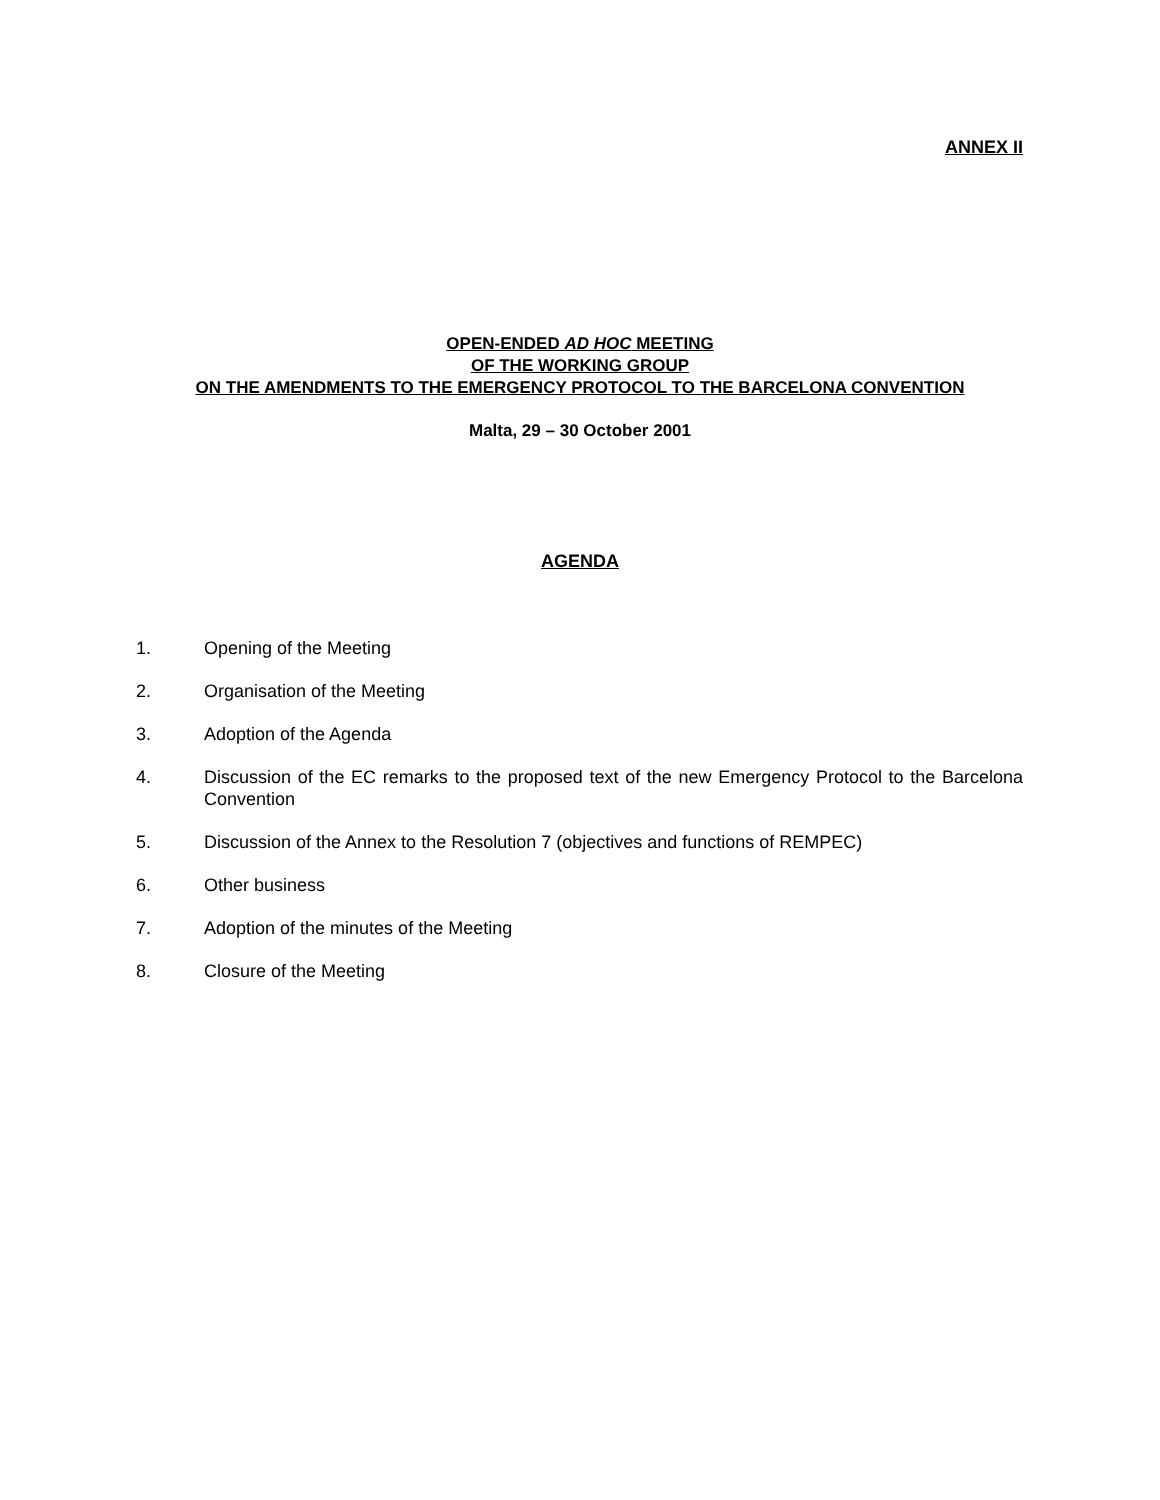ANNEX II
OPEN-ENDED AD HOC MEETING
OF THE WORKING GROUP
ON THE AMENDMENTS TO THE EMERGENCY PROTOCOL TO THE BARCELONA CONVENTION
Malta, 29 – 30 October 2001
AGENDA
1. Opening of the Meeting
2. Organisation of the Meeting
3. Adoption of the Agenda
4. Discussion of the EC remarks to the proposed text of the new Emergency Protocol to the Barcelona Convention
5. Discussion of the Annex to the Resolution 7 (objectives and functions of REMPEC)
6. Other business
7. Adoption of the minutes of the Meeting
8. Closure of the Meeting